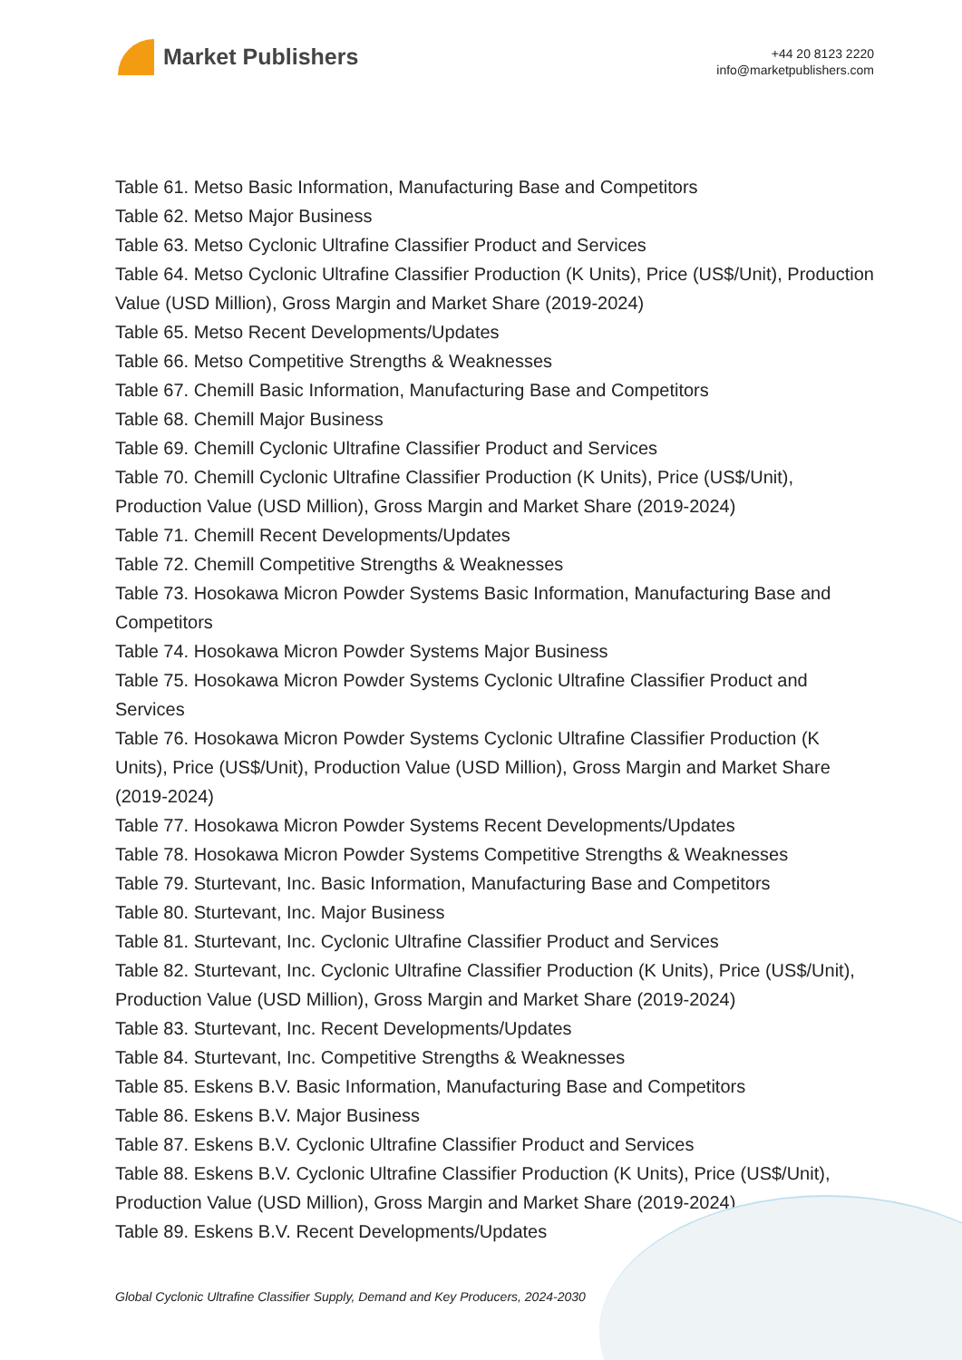Market Publishers
+44 20 8123 2220
info@marketpublishers.com
Table 61. Metso Basic Information, Manufacturing Base and Competitors
Table 62. Metso Major Business
Table 63. Metso Cyclonic Ultrafine Classifier Product and Services
Table 64. Metso Cyclonic Ultrafine Classifier Production (K Units), Price (US$/Unit), Production Value (USD Million), Gross Margin and Market Share (2019-2024)
Table 65. Metso Recent Developments/Updates
Table 66. Metso Competitive Strengths & Weaknesses
Table 67. Chemill Basic Information, Manufacturing Base and Competitors
Table 68. Chemill Major Business
Table 69. Chemill Cyclonic Ultrafine Classifier Product and Services
Table 70. Chemill Cyclonic Ultrafine Classifier Production (K Units), Price (US$/Unit), Production Value (USD Million), Gross Margin and Market Share (2019-2024)
Table 71. Chemill Recent Developments/Updates
Table 72. Chemill Competitive Strengths & Weaknesses
Table 73. Hosokawa Micron Powder Systems Basic Information, Manufacturing Base and Competitors
Table 74. Hosokawa Micron Powder Systems Major Business
Table 75. Hosokawa Micron Powder Systems Cyclonic Ultrafine Classifier Product and Services
Table 76. Hosokawa Micron Powder Systems Cyclonic Ultrafine Classifier Production (K Units), Price (US$/Unit), Production Value (USD Million), Gross Margin and Market Share (2019-2024)
Table 77. Hosokawa Micron Powder Systems Recent Developments/Updates
Table 78. Hosokawa Micron Powder Systems Competitive Strengths & Weaknesses
Table 79. Sturtevant, Inc. Basic Information, Manufacturing Base and Competitors
Table 80. Sturtevant, Inc. Major Business
Table 81. Sturtevant, Inc. Cyclonic Ultrafine Classifier Product and Services
Table 82. Sturtevant, Inc. Cyclonic Ultrafine Classifier Production (K Units), Price (US$/Unit), Production Value (USD Million), Gross Margin and Market Share (2019-2024)
Table 83. Sturtevant, Inc. Recent Developments/Updates
Table 84. Sturtevant, Inc. Competitive Strengths & Weaknesses
Table 85. Eskens B.V. Basic Information, Manufacturing Base and Competitors
Table 86. Eskens B.V. Major Business
Table 87. Eskens B.V. Cyclonic Ultrafine Classifier Product and Services
Table 88. Eskens B.V. Cyclonic Ultrafine Classifier Production (K Units), Price (US$/Unit), Production Value (USD Million), Gross Margin and Market Share (2019-2024)
Table 89. Eskens B.V. Recent Developments/Updates
Global Cyclonic Ultrafine Classifier Supply, Demand and Key Producers, 2024-2030